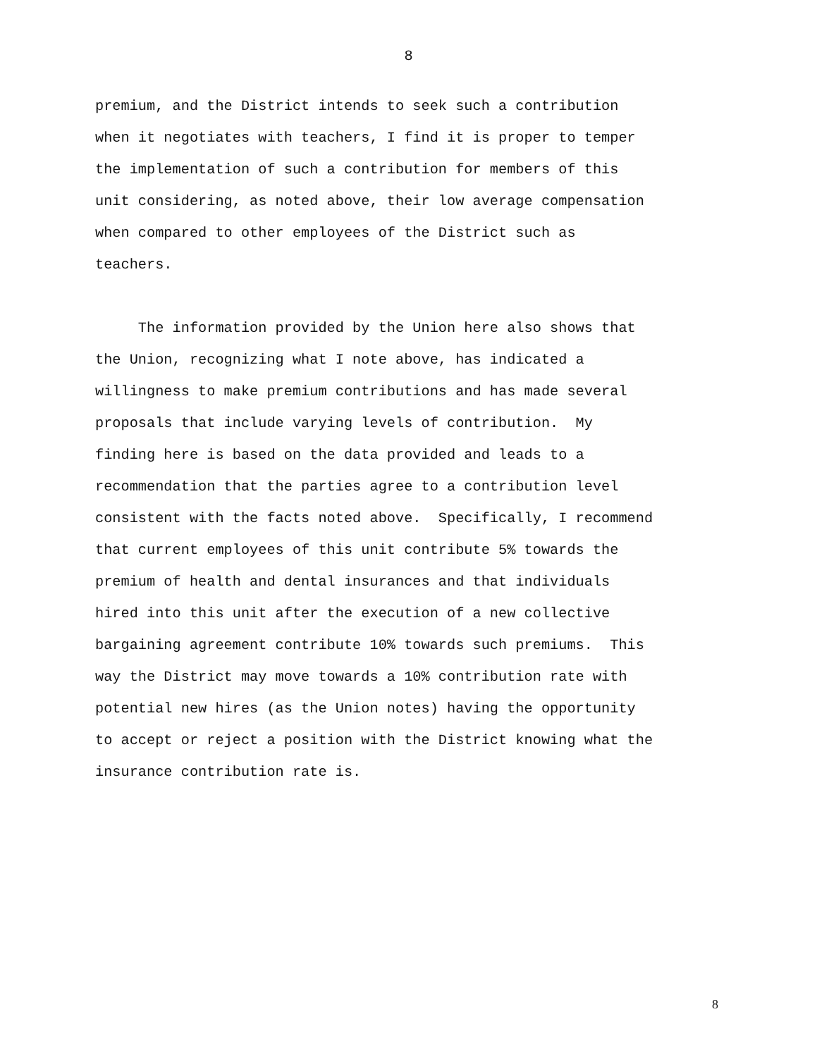8
premium, and the District intends to seek such a contribution
when it negotiates with teachers, I find it is proper to temper
the implementation of such a contribution for members of this
unit considering, as noted above, their low average compensation
when compared to other employees of the District such as
teachers.
The information provided by the Union here also shows that
the Union, recognizing what I note above, has indicated a
willingness to make premium contributions and has made several
proposals that include varying levels of contribution. My
finding here is based on the data provided and leads to a
recommendation that the parties agree to a contribution level
consistent with the facts noted above. Specifically, I recommend
that current employees of this unit contribute 5% towards the
premium of health and dental insurances and that individuals
hired into this unit after the execution of a new collective
bargaining agreement contribute 10% towards such premiums. This
way the District may move towards a 10% contribution rate with
potential new hires (as the Union notes) having the opportunity
to accept or reject a position with the District knowing what the
insurance contribution rate is.
8